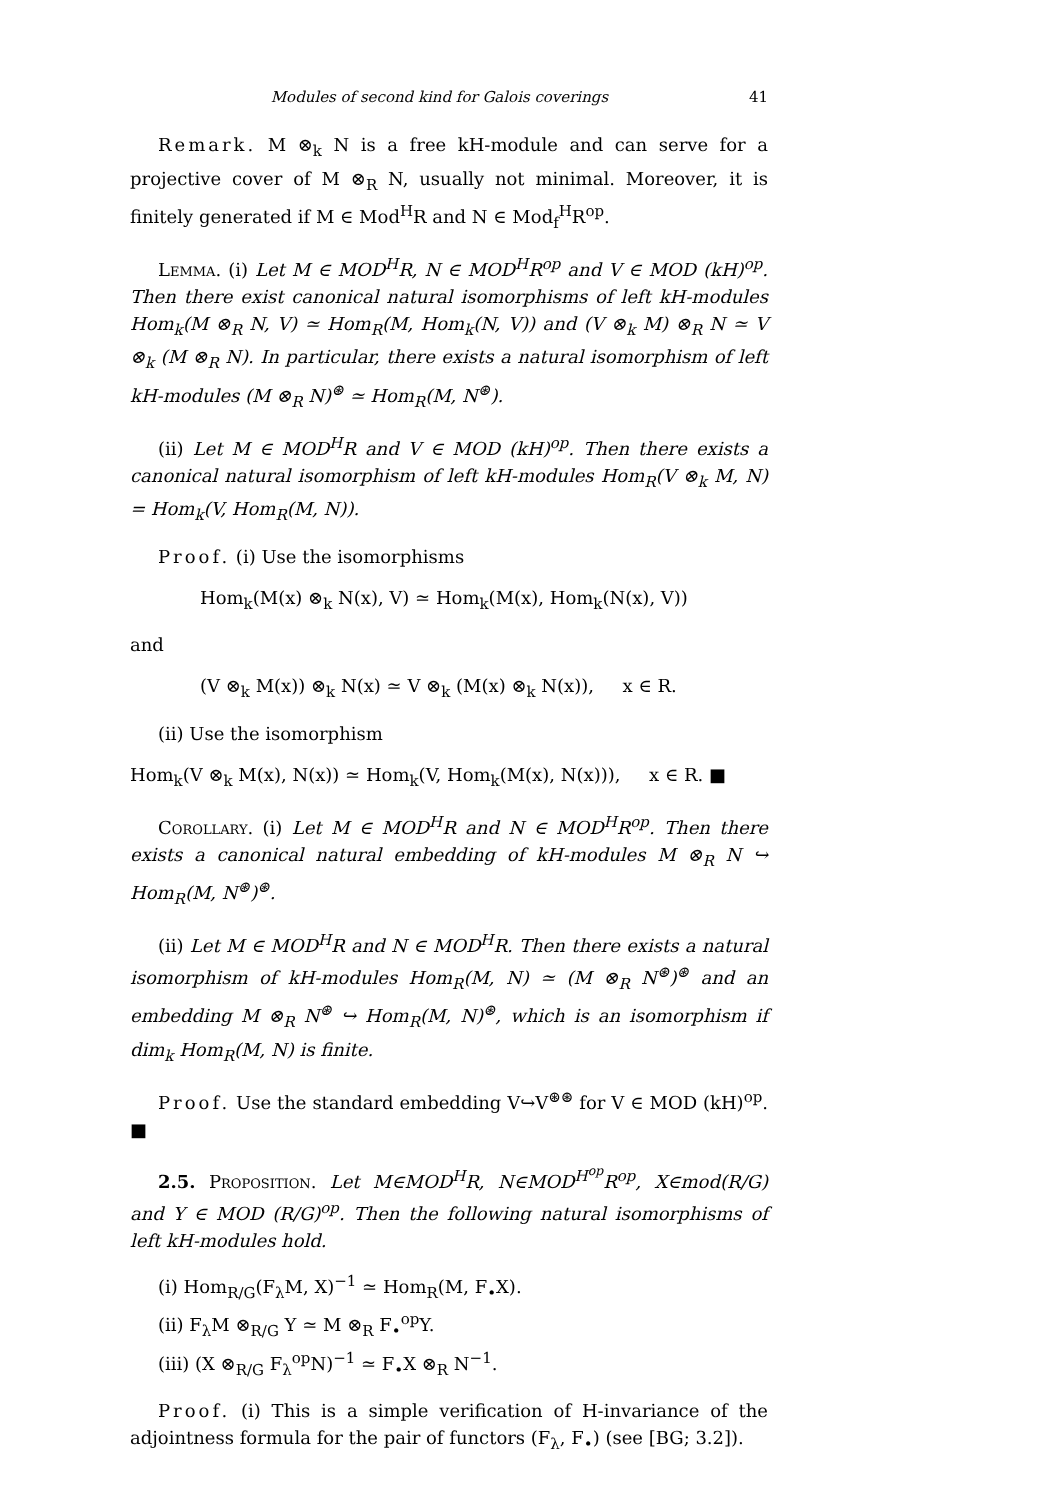Modules of second kind for Galois coverings 41
Remark. M ⊗<sub>k</sub> N is a free kH-module and can serve for a projective cover of M ⊗<sub>R</sub> N, usually not minimal. Moreover, it is finitely generated if M ∈ Mod<sup>H</sup>R and N ∈ Mod<sub>f</sub><sup>H</sup>R<sup>op</sup>.
Lemma. (i) Let M ∈ MOD<sup>H</sup>R, N ∈ MOD<sup>H</sup>R<sup>op</sup> and V ∈ MOD (kH)<sup>op</sup>. Then there exist canonical natural isomorphisms of left kH-modules Hom<sub>k</sub>(M ⊗<sub>R</sub> N, V) ≃ Hom<sub>R</sub>(M, Hom<sub>k</sub>(N, V)) and (V ⊗<sub>k</sub> M) ⊗<sub>R</sub> N ≃ V ⊗<sub>k</sub> (M ⊗<sub>R</sub> N). In particular, there exists a natural isomorphism of left kH-modules (M ⊗<sub>R</sub> N)<sup>⊛</sup> ≃ Hom<sub>R</sub>(M, N<sup>⊛</sup>).
(ii) Let M ∈ MOD<sup>H</sup>R and V ∈ MOD (kH)<sup>op</sup>. Then there exists a canonical natural isomorphism of left kH-modules Hom<sub>R</sub>(V ⊗<sub>k</sub> M, N) = Hom<sub>k</sub>(V, Hom<sub>R</sub>(M, N)).
Proof. (i) Use the isomorphisms
Hom<sub>k</sub>(M(x) ⊗<sub>k</sub> N(x), V) ≃ Hom<sub>k</sub>(M(x), Hom<sub>k</sub>(N(x), V))
and
(V ⊗<sub>k</sub> M(x)) ⊗<sub>k</sub> N(x) ≃ V ⊗<sub>k</sub> (M(x) ⊗<sub>k</sub> N(x)), x ∈ R.
(ii) Use the isomorphism
Hom<sub>k</sub>(V ⊗<sub>k</sub> M(x), N(x)) ≃ Hom<sub>k</sub>(V, Hom<sub>k</sub>(M(x), N(x))), x ∈ R. ■
Corollary. (i) Let M ∈ MOD<sup>H</sup>R and N ∈ MOD<sup>H</sup>R<sup>op</sup>. Then there exists a canonical natural embedding of kH-modules M ⊗<sub>R</sub> N ↪ Hom<sub>R</sub>(M, N<sup>⊛</sup>)<sup>⊛</sup>.
(ii) Let M ∈ MOD<sup>H</sup>R and N ∈ MOD<sup>H</sup>R. Then there exists a natural isomorphism of kH-modules Hom<sub>R</sub>(M, N) ≃ (M ⊗<sub>R</sub> N<sup>⊛</sup>)<sup>⊛</sup> and an embedding M ⊗<sub>R</sub> N<sup>⊛</sup> ↪ Hom<sub>R</sub>(M, N)<sup>⊛</sup>, which is an isomorphism if dim<sub>k</sub> Hom<sub>R</sub>(M, N) is finite.
Proof. Use the standard embedding V↪V<sup>⊛⊛</sup> for V ∈ MOD (kH)<sup>op</sup>. ■
2.5. Proposition. Let M∈MOD<sup>H</sup>R, N∈MOD<sup>H<sup>op</sup></sup>R<sup>op</sup>, X∈mod(R/G) and Y ∈ MOD (R/G)<sup>op</sup>. Then the following natural isomorphisms of left kH-modules hold.
(i) Hom<sub>R/G</sub>(F<sub>λ</sub>M, X)<sup>−1</sup> ≃ Hom<sub>R</sub>(M, F<sub>•</sub>X).
(ii) F<sub>λ</sub>M ⊗<sub>R/G</sub> Y ≃ M ⊗<sub>R</sub> F<sub>•</sub><sup>op</sup>Y.
(iii) (X ⊗<sub>R/G</sub> F<sub>λ</sub><sup>op</sup>N)<sup>−1</sup> ≃ F<sub>•</sub>X ⊗<sub>R</sub> N<sup>−1</sup>.
Proof. (i) This is a simple verification of H-invariance of the adjointness formula for the pair of functors (F<sub>λ</sub>, F<sub>•</sub>) (see [BG; 3.2]).